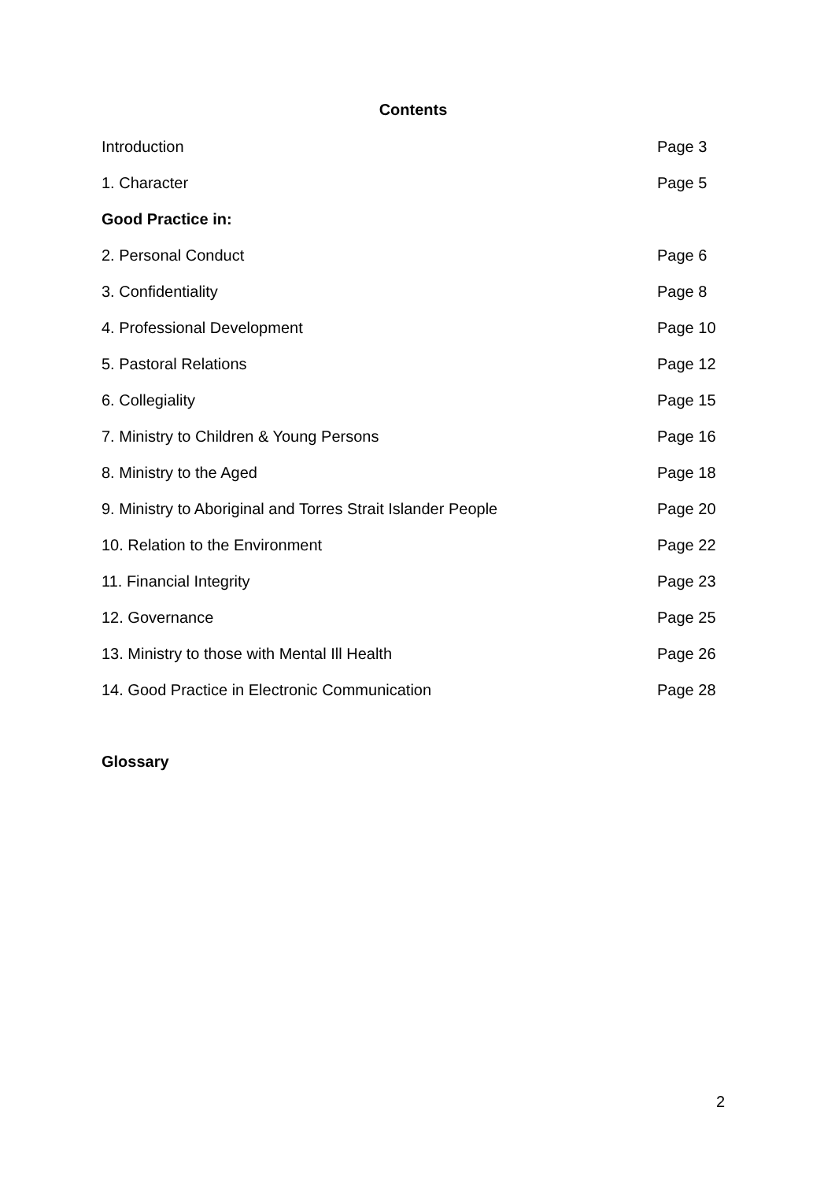Contents
Introduction Page 3
1. Character Page 5
Good Practice in:
2. Personal Conduct Page 6
3. Confidentiality Page 8
4. Professional Development Page 10
5. Pastoral Relations Page 12
6. Collegiality Page 15
7. Ministry to Children & Young Persons Page 16
8. Ministry to the Aged Page 18
9. Ministry to Aboriginal and Torres Strait Islander People Page 20
10. Relation to the Environment Page 22
11. Financial Integrity Page 23
12. Governance Page 25
13. Ministry to those with Mental Ill Health Page 26
14. Good Practice in Electronic Communication Page 28
Glossary
2